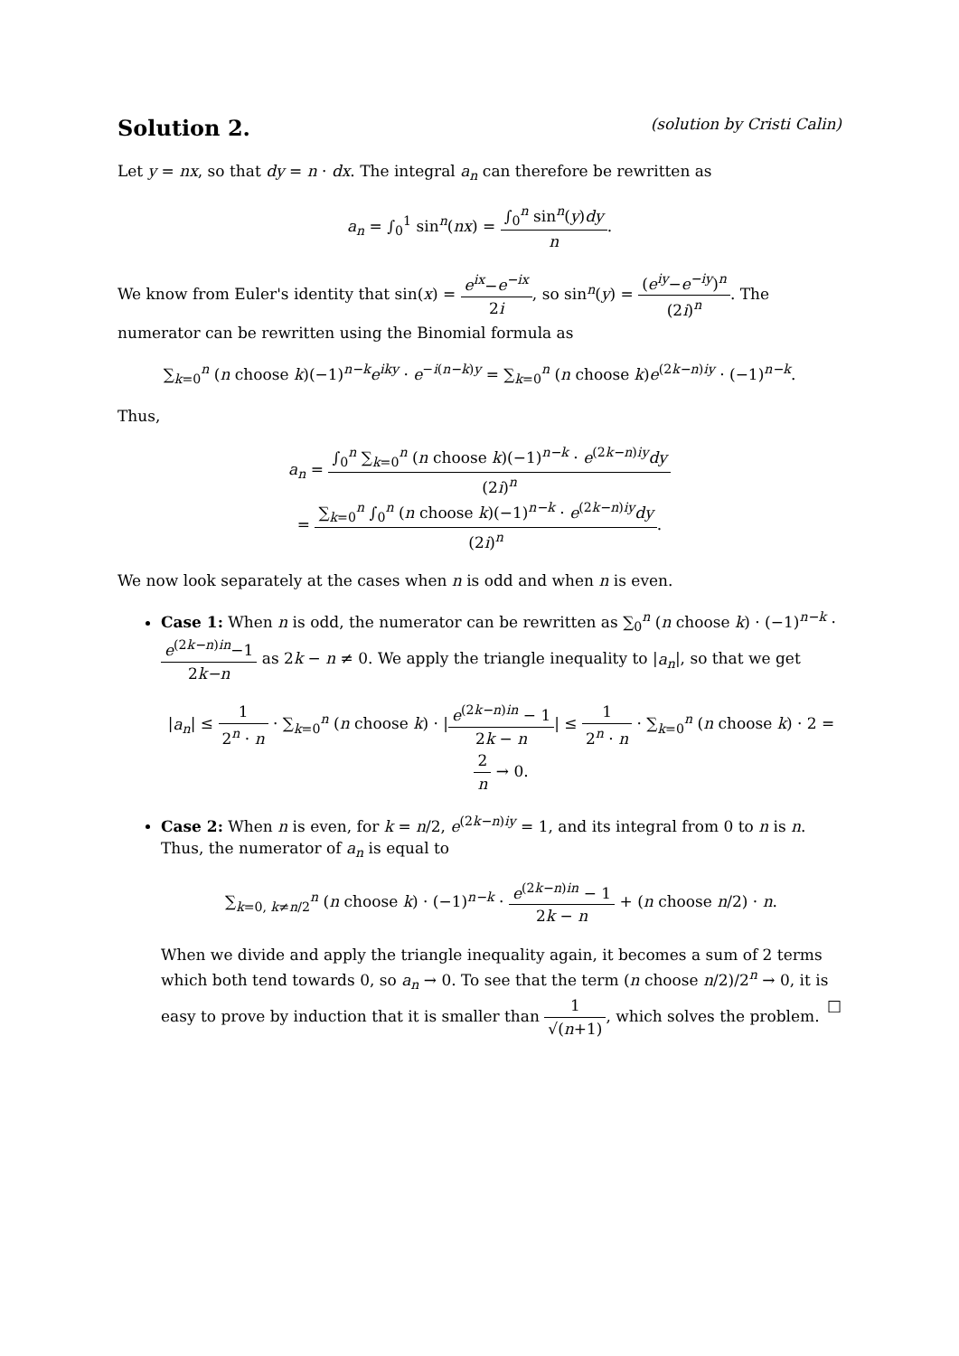Solution 2. (solution by Cristi Calin)
Let y = nx, so that dy = n · dx. The integral a<sub>n</sub> can therefore be rewritten as
a<sub>n</sub> = ∫<sub>0</sub><sup>1</sup> sin<sup>n</sup>(nx) = ∫<sub>0</sub><sup>n</sup> sin<sup>n</sup>(y)dy n.
We know from Euler's identity that sin(x) = e<sup>ix</sup>−e<sup>−ix</sup> 2i, so sin<sup>n</sup>(y) = (e<sup>iy</sup>−e<sup>−iy</sup>)<sup>n</sup> (2i)<sup>n</sup>. The numerator can be rewritten using the Binomial formula as
∑<sub>k=0</sub><sup>n</sup> (n choose k)(−1)<sup>n−k</sup>e<sup>iky</sup> · e<sup>−i(n−k)y</sup> = ∑<sub>k=0</sub><sup>n</sup> (n choose k)e<sup>(2k−n)iy</sup> · (−1)<sup>n−k</sup>.
Thus,
a<sub>n</sub> = ∫<sub>0</sub><sup>n</sup> ∑<sub>k=0</sub><sup>n</sup> (n choose k)(−1)<sup>n−k</sup> · e<sup>(2k−n)iy</sup>dy (2i)<sup>n</sup>
= ∑<sub>k=0</sub><sup>n</sup> ∫<sub>0</sub><sup>n</sup> (n choose k)(−1)<sup>n−k</sup> · e<sup>(2k−n)iy</sup>dy (2i)<sup>n</sup>.
We now look separately at the cases when n is odd and when n is even.
Case 1: When n is odd, the numerator can be rewritten as ∑<sub>0</sub><sup>n</sup> (n choose k) · (−1)<sup>n−k</sup> · e<sup>(2k−n)in</sup>−1 2k−n as 2k − n ≠ 0. We apply the triangle inequality to |a<sub>n</sub>|, so that we get
|a<sub>n</sub>| ≤ 1 2<sup>n</sup> · n · ∑<sub>k=0</sub><sup>n</sup> (n choose k) · |e<sup>(2k−n)in</sup> − 1 2k − n| ≤ 1 2<sup>n</sup> · n · ∑<sub>k=0</sub><sup>n</sup> (n choose k) · 2 = 2 n → 0.
Case 2: When n is even, for k = n/2, e<sup>(2k−n)iy</sup> = 1, and its integral from 0 to n is n. Thus, the numerator of a<sub>n</sub> is equal to
∑<sub>k=0, k≠n/2</sub><sup>n</sup> (n choose k) · (−1)<sup>n−k</sup> · e<sup>(2k−n)in</sup> − 1 2k − n + (n choose n/2) · n.
When we divide and apply the triangle inequality again, it becomes a sum of 2 terms which both tend towards 0, so a<sub>n</sub> → 0. To see that the term (n choose n/2)/2<sup>n</sup> → 0, it is easy to prove by induction that it is smaller than 1 √(n+1), which solves the problem. □